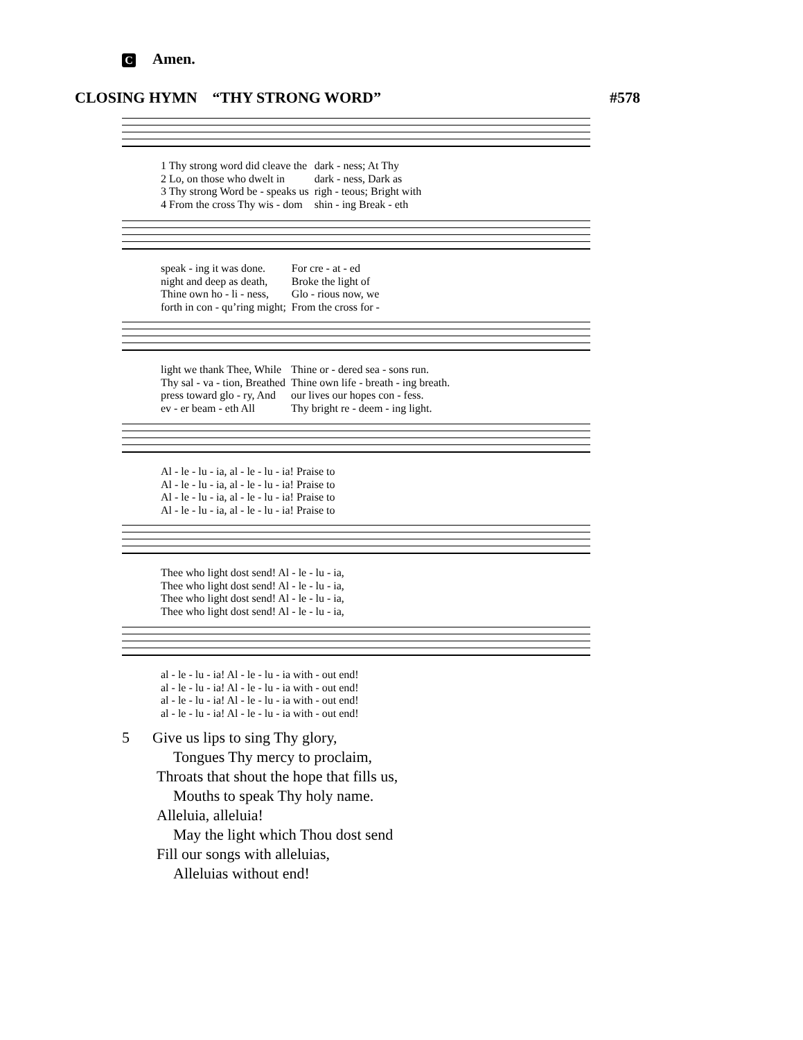C Amen.
CLOSING HYMN “THY STRONG WORD” #578
| 1 Thy strong word did cleave the | dark - ness; At Thy |
| 2 Lo, on those who dwelt in | dark - ness, Dark as |
| 3 Thy strong Word be - speaks us | righ - teous; Bright with |
| 4 From the cross Thy wis - dom | shin - ing Break - eth |
| speak - ing it was done. | For cre - at - ed |
| night and deep as death, | Broke the light of |
| Thine own ho - li - ness, | Glo - rious now, we |
| forth in con - qu’ring might; | From the cross for - |
| light we thank Thee, While | Thine or - dered sea - sons run. |
| Thy sal - va - tion, Breathed | Thine own life - breath - ing breath. |
| press toward glo - ry, And | our lives our hopes con - fess. |
| ev - er beam - eth All | Thy bright re - deem - ing light. |
| Al - le - lu - ia, al - le - lu - ia! Praise to |
| Al - le - lu - ia, al - le - lu - ia! Praise to |
| Al - le - lu - ia, al - le - lu - ia! Praise to |
| Al - le - lu - ia, al - le - lu - ia! Praise to |
| Thee who light dost send! Al - le - lu - ia, |
| Thee who light dost send! Al - le - lu - ia, |
| Thee who light dost send! Al - le - lu - ia, |
| Thee who light dost send! Al - le - lu - ia, |
| al - le - lu - ia! Al - le - lu - ia with - out end! |
| al - le - lu - ia! Al - le - lu - ia with - out end! |
| al - le - lu - ia! Al - le - lu - ia with - out end! |
| al - le - lu - ia! Al - le - lu - ia with - out end! |
5 Give us lips to sing Thy glory,
Tongues Thy mercy to proclaim,
Throats that shout the hope that fills us,
Mouths to speak Thy holy name.
Alleluia, alleluia!
May the light which Thou dost send
Fill our songs with alleluias,
Alleluias without end!